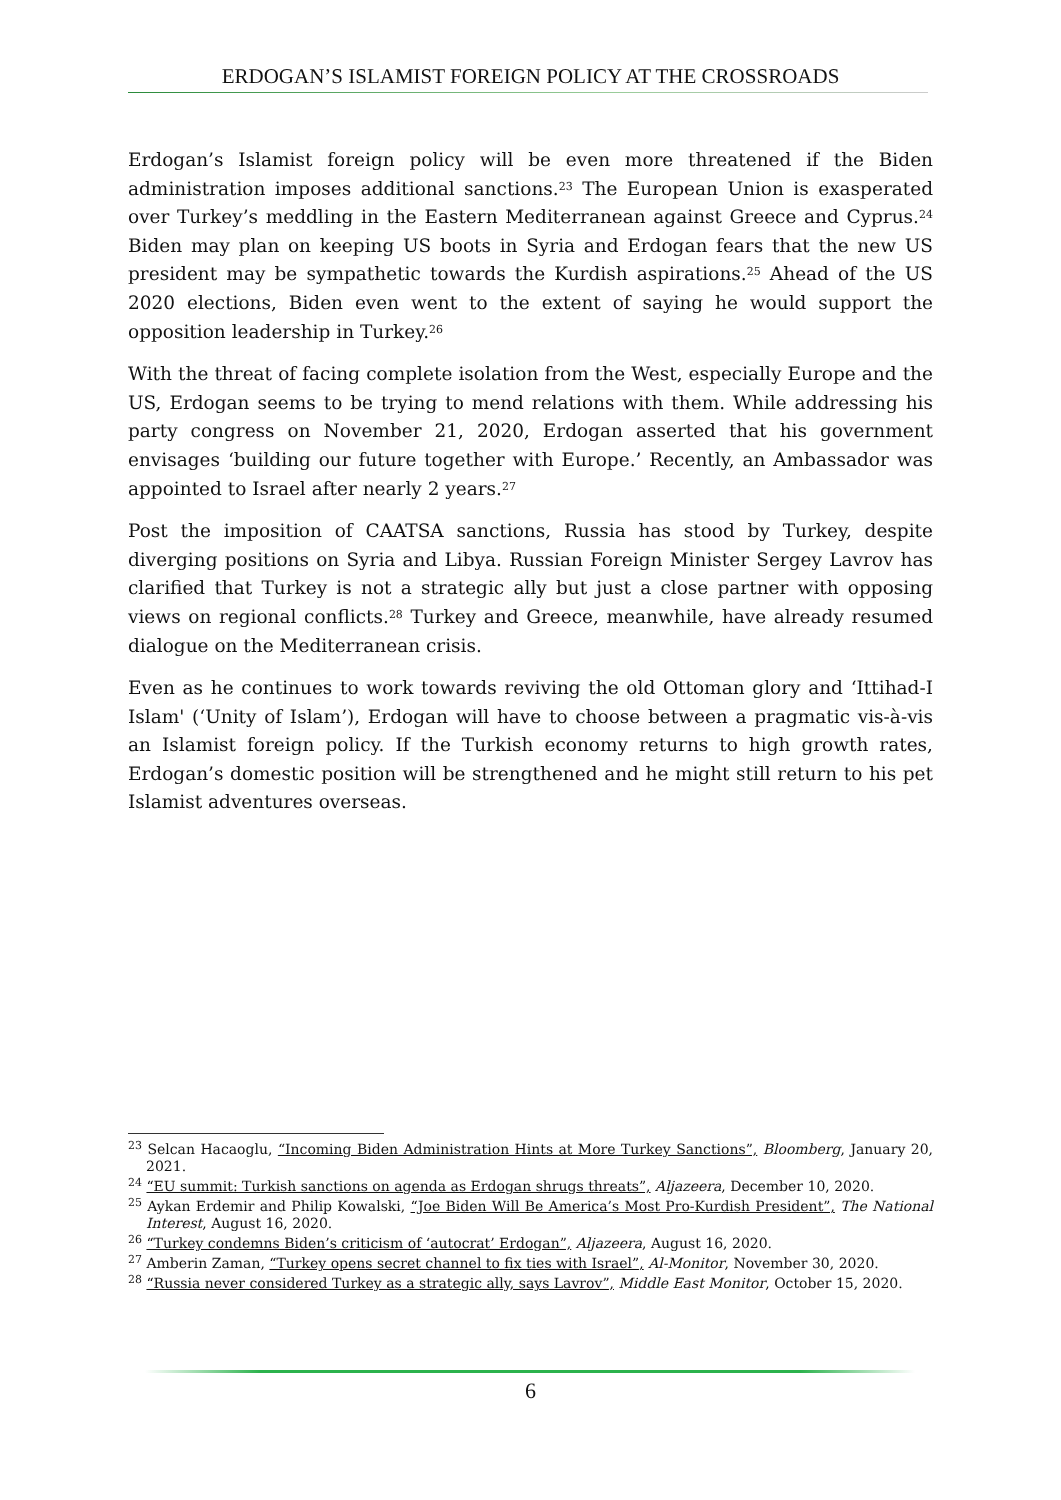ERDOGAN’S ISLAMIST FOREIGN POLICY AT THE CROSSROADS
Erdogan’s Islamist foreign policy will be even more threatened if the Biden administration imposes additional sanctions.<sup>23</sup> The European Union is exasperated over Turkey’s meddling in the Eastern Mediterranean against Greece and Cyprus.<sup>24</sup> Biden may plan on keeping US boots in Syria and Erdogan fears that the new US president may be sympathetic towards the Kurdish aspirations.<sup>25</sup> Ahead of the US 2020 elections, Biden even went to the extent of saying he would support the opposition leadership in Turkey.<sup>26</sup>
With the threat of facing complete isolation from the West, especially Europe and the US, Erdogan seems to be trying to mend relations with them. While addressing his party congress on November 21, 2020, Erdogan asserted that his government envisages ‘building our future together with Europe.’ Recently, an Ambassador was appointed to Israel after nearly 2 years.<sup>27</sup>
Post the imposition of CAATSA sanctions, Russia has stood by Turkey, despite diverging positions on Syria and Libya. Russian Foreign Minister Sergey Lavrov has clarified that Turkey is not a strategic ally but just a close partner with opposing views on regional conflicts.<sup>28</sup> Turkey and Greece, meanwhile, have already resumed dialogue on the Mediterranean crisis.
Even as he continues to work towards reviving the old Ottoman glory and ‘Ittihad-I Islam' (‘Unity of Islam’), Erdogan will have to choose between a pragmatic vis-à-vis an Islamist foreign policy. If the Turkish economy returns to high growth rates, Erdogan’s domestic position will be strengthened and he might still return to his pet Islamist adventures overseas.
<sup>23</sup> Selcan Hacaoglu, “Incoming Biden Administration Hints at More Turkey Sanctions”, Bloomberg, January 20, 2021.
<sup>24</sup> “EU summit: Turkish sanctions on agenda as Erdogan shrugs threats”, Aljazeera, December 10, 2020.
<sup>25</sup> Aykan Erdemir and Philip Kowalski, “Joe Biden Will Be America’s Most Pro-Kurdish President”, The National Interest, August 16, 2020.
<sup>26</sup> “Turkey condemns Biden’s criticism of ‘autocrat’ Erdogan”, Aljazeera, August 16, 2020.
<sup>27</sup> Amberin Zaman, “Turkey opens secret channel to fix ties with Israel”, Al-Monitor, November 30, 2020.
<sup>28</sup> “Russia never considered Turkey as a strategic ally, says Lavrov”, Middle East Monitor, October 15, 2020.
6